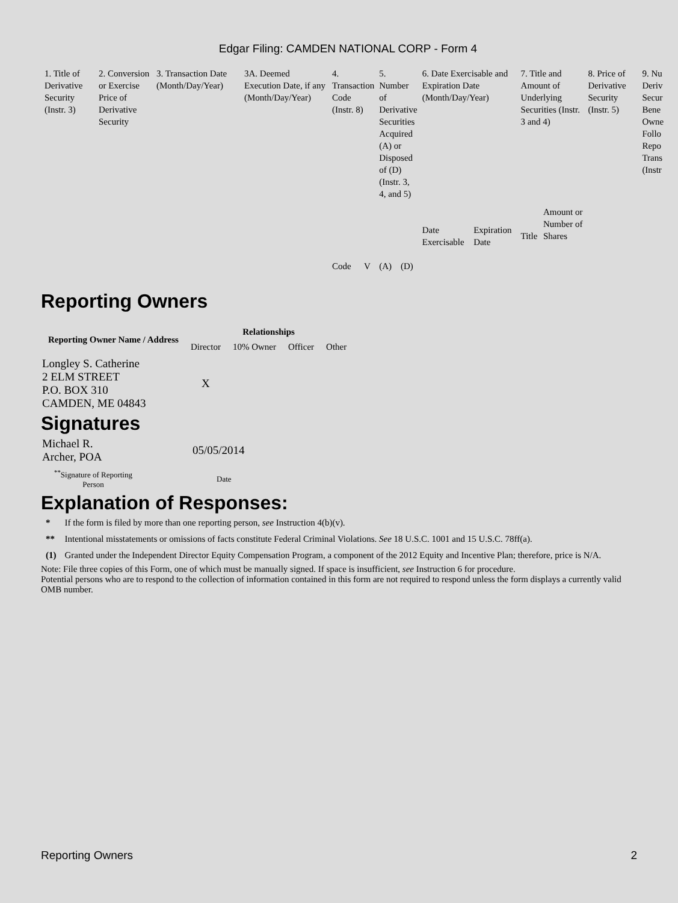Edgar Filing: CAMDEN NATIONAL CORP - Form 4
| 1. Title of Derivative Security (Instr. 3) | 2. Conversion or Exercise Price of Derivative Security | 3. Transaction Date (Month/Day/Year) | 3A. Deemed Execution Date, if any (Month/Day/Year) | 4. Transaction Code (Instr. 8) | | 5. Number of Derivative Securities Acquired (A) or Disposed of (D) (Instr. 3, 4, and 5) | | 6. Date Exercisable and Expiration Date (Month/Day/Year) | | 7. Title and Amount of Underlying Securities (Instr. 3 and 4) | | 8. Price of Derivative Security (Instr. 5) | 9. Nu Deriv Secur Bene Owne Follo Repo Trans (Instr |
| | | | | Code | V | (A) | (D) | Date Exercisable | Expiration Date | Title | Amount or Number of Shares | | |
Reporting Owners
| Reporting Owner Name / Address | Relationships | | | |
| --- | --- | --- | --- | --- |
| | Director | 10% Owner | Officer | Other |
| Longley S. Catherine 2 ELM STREET P.O. BOX 310 CAMDEN, ME 04843 | X | | | |
Signatures
| Michael R. Archer, POA | 05/05/2014 |
| <sup>**</sup> Signature of Reporting Person | Date |
Explanation of Responses:
| * | If the form is filed by more than one reporting person, see Instruction 4(b)(v). |
| ** | Intentional misstatements or omissions of facts constitute Federal Criminal Violations. See 18 U.S.C. 1001 and 15 U.S.C. 78ff(a). |
| (1) | Granted under the Independent Director Equity Compensation Program, a component of the 2012 Equity and Incentive Plan; therefore, price is N/A. |
Note: File three copies of this Form, one of which must be manually signed. If space is insufficient, see Instruction 6 for procedure.
Potential persons who are to respond to the collection of information contained in this form are not required to respond unless the form displays a currently valid OMB number.
Reporting Owners 2